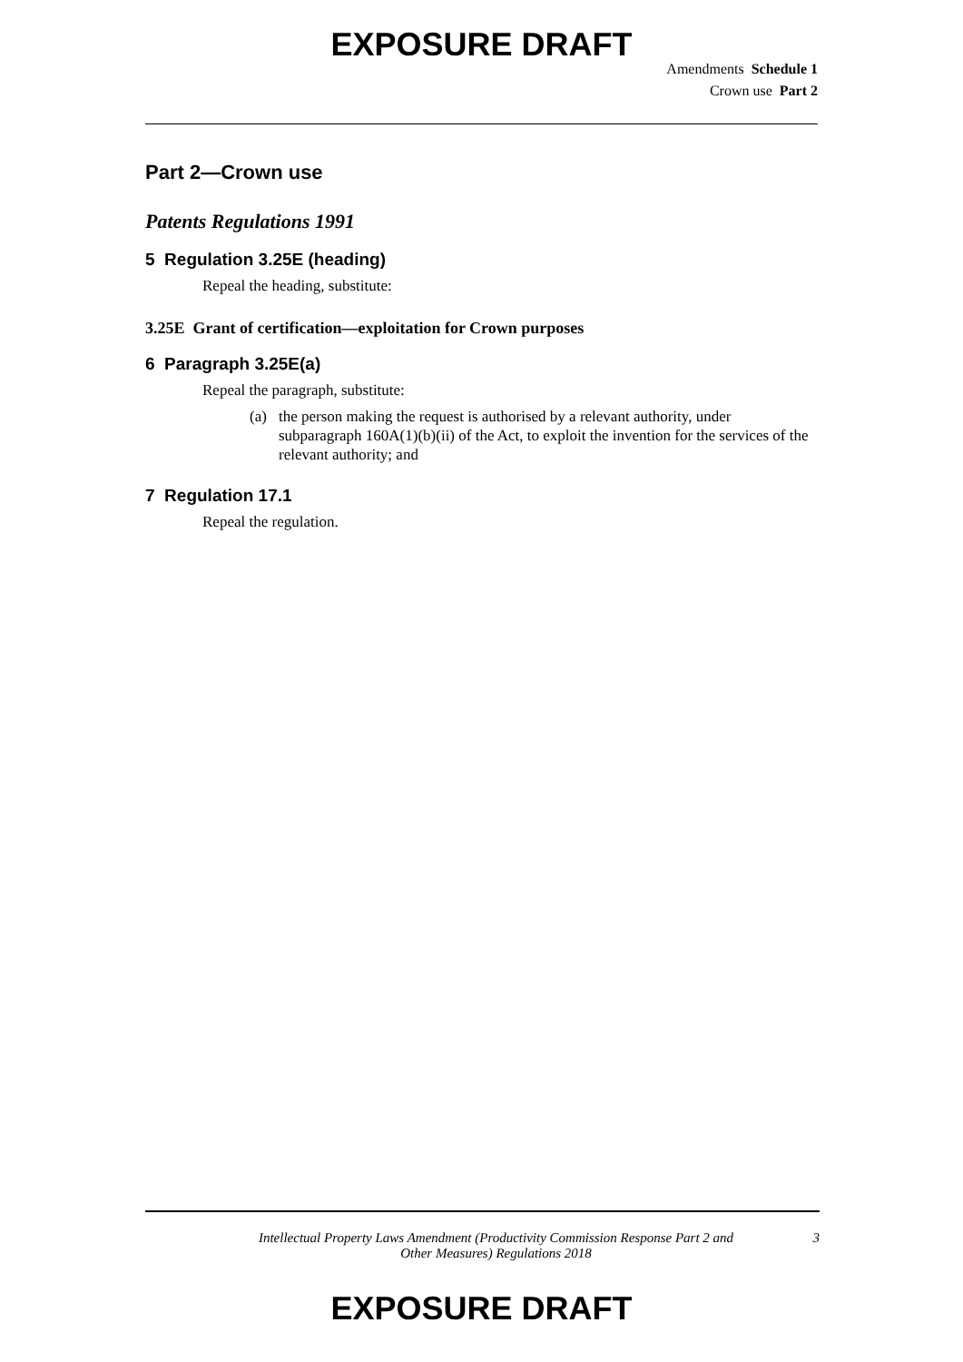EXPOSURE DRAFT
Amendments Schedule 1
Crown use Part 2
Part 2—Crown use
Patents Regulations 1991
5 Regulation 3.25E (heading)
Repeal the heading, substitute:
3.25E Grant of certification—exploitation for Crown purposes
6 Paragraph 3.25E(a)
Repeal the paragraph, substitute:
(a) the person making the request is authorised by a relevant authority, under subparagraph 160A(1)(b)(ii) of the Act, to exploit the invention for the services of the relevant authority; and
7 Regulation 17.1
Repeal the regulation.
Intellectual Property Laws Amendment (Productivity Commission Response Part 2 and Other Measures) Regulations 2018
3
EXPOSURE DRAFT